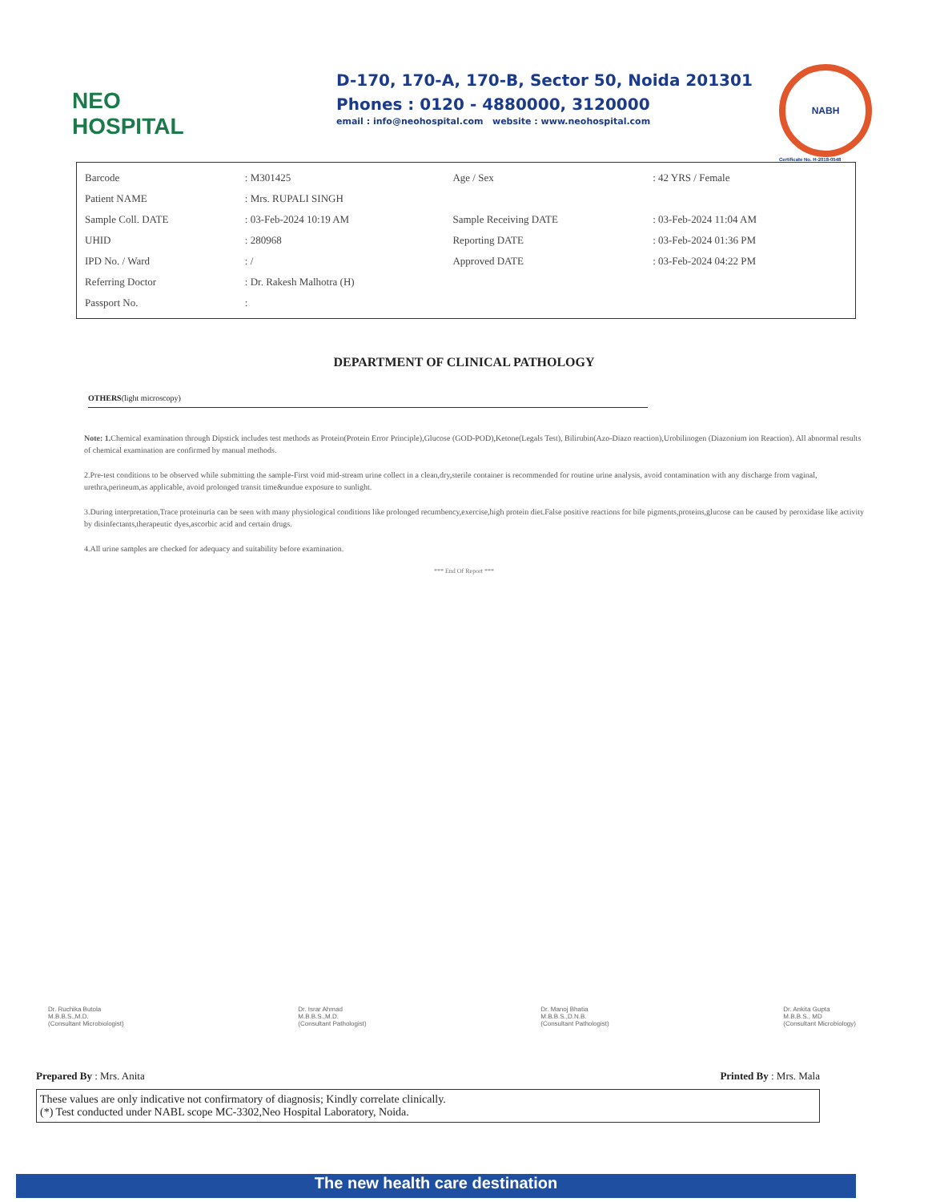NEO
HOSPITAL
D-170, 170-A, 170-B, Sector 50, Noida 201301
Phones : 0120 - 4880000, 3120000
email : info@neohospital.com website : www.neohospital.com
NABH
Certificate No. H-2018-0548
| Barcode | : M301425 | Age / Sex | : 42 YRS / Female |
| Patient NAME | : Mrs. RUPALI SINGH | | |
| Sample Coll. DATE | : 03-Feb-2024 10:19 AM | Sample Receiving DATE | : 03-Feb-2024 11:04 AM |
| UHID | : 280968 | Reporting DATE | : 03-Feb-2024 01:36 PM |
| IPD No. / Ward | : / | Approved DATE | : 03-Feb-2024 04:22 PM |
| Referring Doctor | : Dr. Rakesh Malhotra (H) | | |
| Passport No. | : | | |
DEPARTMENT OF CLINICAL PATHOLOGY
OTHERS(light microscopy)
Note: 1. Chemical examination through Dipstick includes test methods as Protein(Protein Error Principle),Glucose (GOD-POD),Ketone(Legals Test), Bilirubin(Azo-Diazo reaction),Urobilinogen (Diazonium ion Reaction). All abnormal results of chemical examination are confirmed by manual methods.
2.Pre-test conditions to be observed while submitting the sample-First void mid-stream urine collect in a clean,dry,sterile container is recommended for routine urine analysis, avoid contamination with any discharge from vaginal, urethra,perineum,as applicable, avoid prolonged transit time&undue exposure to sunlight.
3.During interpretation,Trace proteinuria can be seen with many physiological conditions like prolonged recumbency,exercise,high protein diet.False positive reactions for bile pigments,proteins,glucose can be caused by peroxidase like activity by disinfectants,therapeutic dyes,ascorbic acid and certain drugs.
4.All urine samples are checked for adequacy and suitability before examination.
*** End Of Report ***
Dr. Ruchika Butola
M.B.B.S.,M.D.
(Consultant Microbiologist)
Dr. Israr Ahmad
M.B.B.S.,M.D.
(Consultant Pathologist)
Dr. Manoj Bhatia
M.B.B.S.,D.N.B.
(Consultant Pathologist)
Dr. Ankita Gupta
M.B.B.S., MD
(Consultant Microbiology)
Prepared By : Mrs. Anita Printed By : Mrs. Mala
These values are only indicative not confirmatory of diagnosis; Kindly correlate clinically.
(*) Test conducted under NABL scope MC-3302,Neo Hospital Laboratory, Noida.
The new health care destination